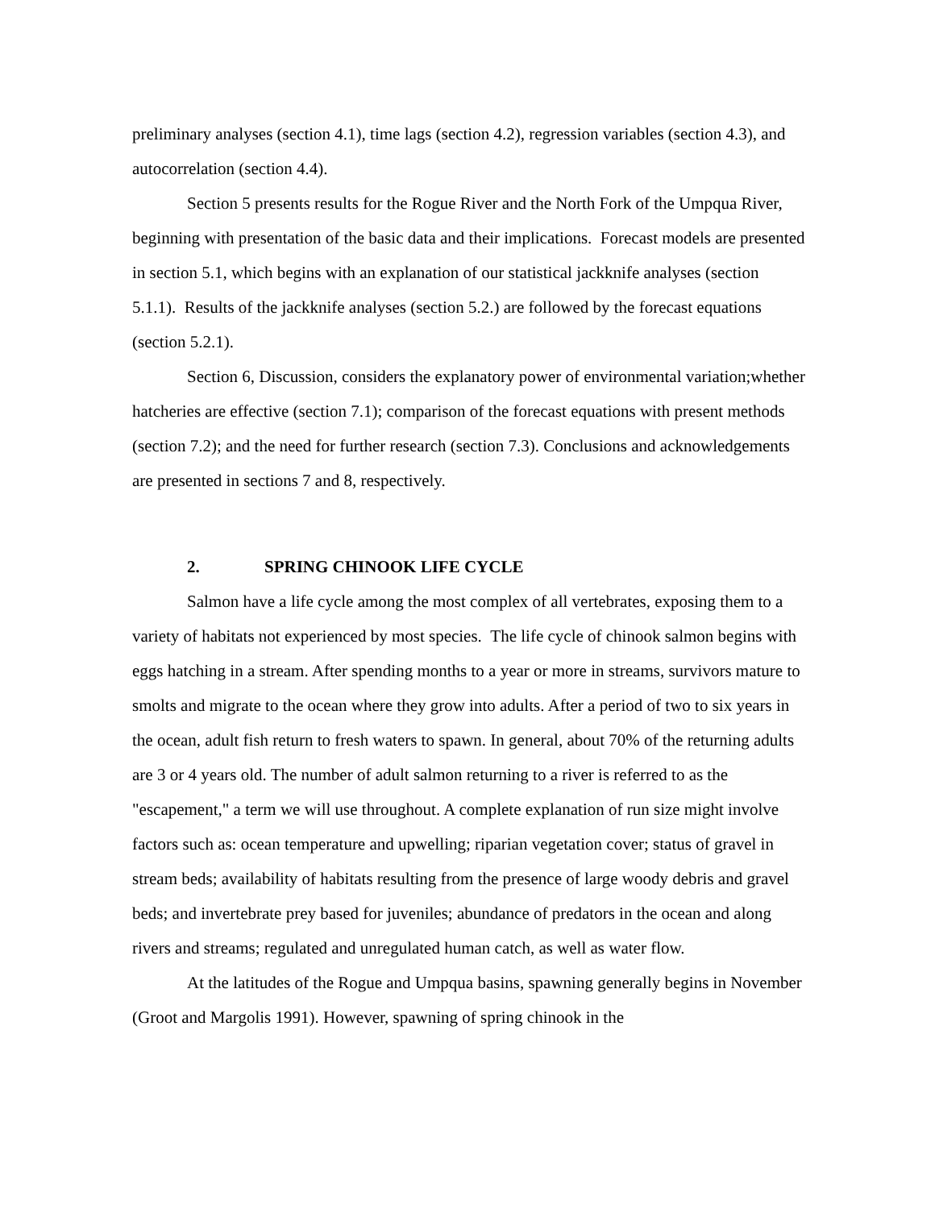preliminary analyses (section 4.1), time lags (section 4.2), regression variables (section 4.3), and autocorrelation (section 4.4).
Section 5 presents results for the Rogue River and the North Fork of the Umpqua River, beginning with presentation of the basic data and their implications. Forecast models are presented in section 5.1, which begins with an explanation of our statistical jackknife analyses (section 5.1.1). Results of the jackknife analyses (section 5.2.) are followed by the forecast equations (section 5.2.1).
Section 6, Discussion, considers the explanatory power of environmental variation;whether hatcheries are effective (section 7.1); comparison of the forecast equations with present methods (section 7.2); and the need for further research (section 7.3). Conclusions and acknowledgements are presented in sections 7 and 8, respectively.
2. SPRING CHINOOK LIFE CYCLE
Salmon have a life cycle among the most complex of all vertebrates, exposing them to a variety of habitats not experienced by most species. The life cycle of chinook salmon begins with eggs hatching in a stream. After spending months to a year or more in streams, survivors mature to smolts and migrate to the ocean where they grow into adults. After a period of two to six years in the ocean, adult fish return to fresh waters to spawn. In general, about 70% of the returning adults are 3 or 4 years old. The number of adult salmon returning to a river is referred to as the "escapement," a term we will use throughout. A complete explanation of run size might involve factors such as: ocean temperature and upwelling; riparian vegetation cover; status of gravel in stream beds; availability of habitats resulting from the presence of large woody debris and gravel beds; and invertebrate prey based for juveniles; abundance of predators in the ocean and along rivers and streams; regulated and unregulated human catch, as well as water flow.
At the latitudes of the Rogue and Umpqua basins, spawning generally begins in November (Groot and Margolis 1991). However, spawning of spring chinook in the